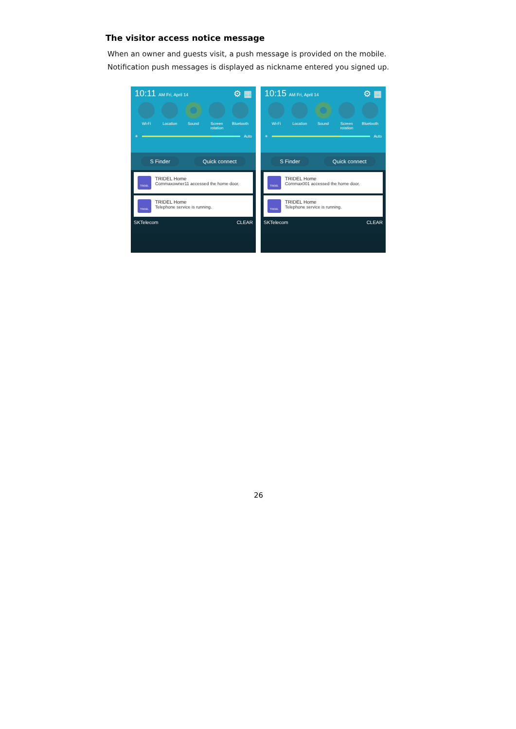The visitor access notice message
When an owner and guests visit, a push message is provided on the mobile.
Notification push messages is displayed as nickname entered you signed up.
10:11 AM Fri, April 14
⚙ ▦
Wi-Fi Location Sound Screen rotation
Bluetooth
☀
Auto
S Finder Quick connect
TRIDEL
TRIDEL Home
Commaxowner11 accessed the home door.
TRIDEL
TRIDEL Home
Telephone service is running.
SKTelecom CLEAR
10:15 AM Fri, April 14
⚙ ▦
Wi-Fi Location Sound Screen rotation
Bluetooth
☀
Auto
S Finder Quick connect
TRIDEL
TRIDEL Home
Commax001 accessed the home door.
TRIDEL
TRIDEL Home
Telephone service is running.
SKTelecom CLEAR
26